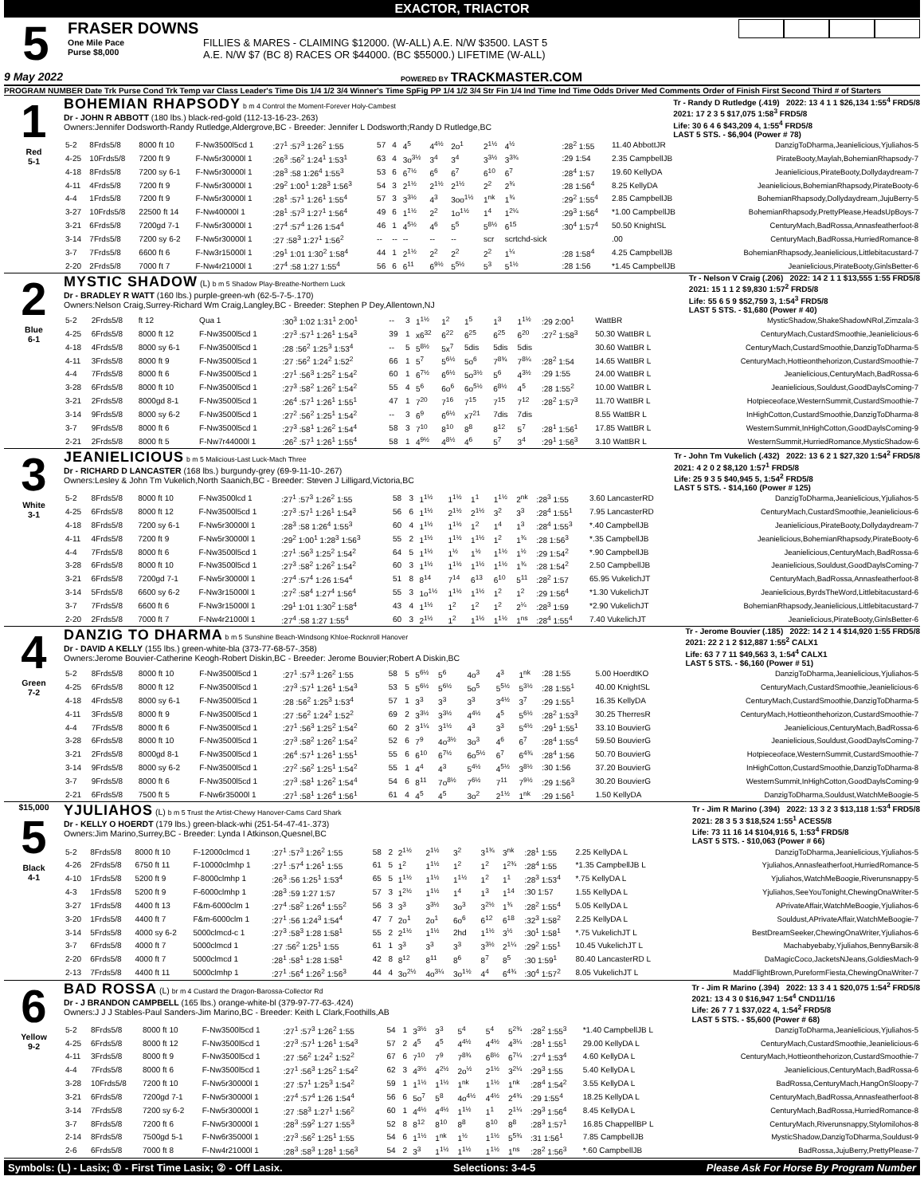EXACTOR, TRIACTOR
5
FRASER DOWNS
One Mile Pace
Purse $8,000
FILLIES & MARES - CLAIMING $12000. (W-ALL) A.E. N/W $3500. LAST 5
A.E. N/W $7 (BC 8) RACES OR $44000. (BC $55000.) LIFETIME (W-ALL)
9 May 2022 POWERED BY TRACKMASTER.COM
PROGRAM NUMBER Date Trk Purse Cond Trk Temp var Class Leader's Time Dis 1/4 1/2 3/4 Winner's Time SpFig PP 1/4 1/2 3/4 Str Fin 1/4 Ind Time Ind Time Odds Driver Med Comments Order of Finish First Second Third # of Starters
1
Red
5-1
BOHEMIAN RHAPSODY b m 4 Control the Moment-Forever Holy-Cambest
Dr - JOHN R ABBOTT (180 lbs.) black-red-gold (112-13-16-23-.263)
Owners:Jennifer Dodsworth-Randy Rutledge,Aldergrove,BC - Breeder: Jennifer L Dodsworth;Randy D Rutledge,BC
Tr - Randy D Rutledge (.419) 2022: 13 4 1 1 $26,134 1:55<sup>4</sup> FRD5/8
2021: 17 2 3 5 $17,075 1:58<sup>3</sup> FRD5/8
Life: 30 6 4 6 $43,209 4, 1:55<sup>4</sup> FRD5/8
LAST 5 STS. - $6,904 (Power # 78)
| 5-2 | 8Frds5/8 | 8000 ft 10 | F-Nw3500l5cd 1 | :27<sup>1</sup> :57<sup>3</sup> 1:26<sup>2</sup> 1:55 | 57 | 4 | 4<sup>5</sup> | 4<sup>4½</sup> | 2o<sup>1</sup> | 2<sup>1½</sup> | 4<sup>½</sup> | :28<sup>2</sup> 1:55 | 11.40 AbbottJR | DanzigToDharma,Jeanielicious,Yjuliahos-5 |
| 4-25 | 10Frds5/8 | 7200 ft 9 | F-Nw5r30000l 1 | :26<sup>3</sup> :56<sup>2</sup> 1:24<sup>1</sup> 1:53<sup>1</sup> | 63 | 4 | 3o<sup>3½</sup> | 3<sup>4</sup> | 3<sup>4</sup> | 3<sup>3½</sup> | 3<sup>3¾</sup> | :29 1:54 | 2.35 CampbellJB | PirateBooty,Maylah,BohemianRhapsody-7 |
| 4-18 | 8Frds5/8 | 7200 sy 6-1 | F-Nw5r30000l 1 | :28<sup>3</sup> :58 1:26<sup>4</sup> 1:55<sup>3</sup> | 53 | 6 | 6<sup>7½</sup> | 6<sup>6</sup> | 6<sup>7</sup> | 6<sup>10</sup> | 6<sup>7</sup> | :28<sup>4</sup> 1:57 | 19.60 KellyDA | Jeanielicious,PirateBooty,Dollydaydream-7 |
| 4-11 | 4Frds5/8 | 7200 ft 9 | F-Nw5r30000l 1 | :29<sup>2</sup> 1:00<sup>1</sup> 1:28<sup>3</sup> 1:56<sup>3</sup> | 54 | 3 | 2<sup>1½</sup> | 2<sup>1½</sup> | 2<sup>1½</sup> | 2<sup>2</sup> | 2<sup>¾</sup> | :28 1:56<sup>4</sup> | 8.25 KellyDA | Jeanielicious,BohemianRhapsody,PirateBooty-6 |
| 4-4 | 1Frds5/8 | 7200 ft 9 | F-Nw5r30000l 1 | :28<sup>1</sup> :57<sup>1</sup> 1:26<sup>1</sup> 1:55<sup>4</sup> | 57 | 3 | 3<sup>3½</sup> | 4<sup>3</sup> | 3oo<sup>1½</sup> | 1<sup>nk</sup> | 1<sup>¾</sup> | :29<sup>2</sup> 1:55<sup>4</sup> | 2.85 CampbellJB | BohemianRhapsody,Dollydaydream,JujuBerry-5 |
| 3-27 | 10Frds5/8 | 22500 ft 14 | F-Nw40000l 1 | :28<sup>1</sup> :57<sup>3</sup> 1:27<sup>1</sup> 1:56<sup>4</sup> | 49 | 6 | 1<sup>1½</sup> | 2<sup>2</sup> | 1o<sup>1½</sup> | 1<sup>4</sup> | 1<sup>2¼</sup> | :29<sup>3</sup> 1:56<sup>4</sup> | *1.00 CampbellJB | BohemianRhapsody,PrettyPlease,HeadsUpBoys-7 |
| 3-21 | 6Frds5/8 | 7200gd 7-1 | F-Nw5r30000l 1 | :27<sup>4</sup> :57<sup>4</sup> 1:26 1:54<sup>4</sup> | 46 | 1 | 4<sup>5½</sup> | 4<sup>6</sup> | 5<sup>5</sup> | 5<sup>8½</sup> | 6<sup>15</sup> | :30<sup>4</sup> 1:57<sup>4</sup> | 50.50 KnightSL | CenturyMach,BadRossa,Annasfeatherfoot-8 |
| 3-14 | 7Frds5/8 | 7200 sy 6-2 | F-Nw5r30000l 1 | :27 :58<sup>3</sup> 1:27<sup>1</sup> 1:56<sup>2</sup> | -- | -- | -- | -- | -- | scr | scrtchd-sick | | .00 | CenturyMach,BadRossa,HurriedRomance-8 |
| 3-7 | 7Frds5/8 | 6600 ft 6 | F-Nw3r15000l 1 | :29<sup>1</sup> 1:01 1:30<sup>2</sup> 1:58<sup>4</sup> | 44 | 1 | 2<sup>1½</sup> | 2<sup>2</sup> | 2<sup>2</sup> | 2<sup>2</sup> | 1<sup>¼</sup> | :28 1:58<sup>4</sup> | 4.25 CampbellJB | BohemianRhapsody,Jeanielicious,Littlebitacustard-7 |
| 2-20 | 2Frds5/8 | 7000 ft 7 | F-Nw4r21000l 1 | :27<sup>4</sup> :58 1:27 1:55<sup>4</sup> | 56 | 6 | 6<sup>11</sup> | 6<sup>9½</sup> | 5<sup>5½</sup> | 5<sup>3</sup> | 5<sup>1½</sup> | :28 1:56 | *1.45 CampbellJB | Jeanielicious,PirateBooty,GinlsBetter-6 |
2
Blue
6-1
MYSTIC SHADOW (L) b m 5 Shadow Play-Breathe-Northern Luck
Dr - BRADLEY R WATT (160 lbs.) purple-green-wh (62-5-7-5-.170)
Owners:Nelson Craig,Surrey-Richard Wm Craig,Langley,BC - Breeder: Stephen P Dey,Allentown,NJ
Tr - Nelson V Craig (.206) 2022: 14 2 1 1 $13,555 1:55 FRD5/8
2021: 15 1 1 2 $9,830 1:57<sup>2</sup> FRD5/8
Life: 55 6 5 9 $52,759 3, 1:54<sup>3</sup> FRD5/8
LAST 5 STS. - $1,680 (Power # 40)
| 5-2 | 2Frds5/8 | ft 12 | Qua 1 | :30<sup>3</sup> 1:02 1:31<sup>1</sup> 2:00<sup>1</sup> | -- | 3 | 1<sup>1½</sup> | 1<sup>2</sup> | 1<sup>5</sup> | 1<sup>3</sup> | 1<sup>1½</sup> | :29 2:00<sup>1</sup> | WattBR | MysticShadow,ShakeShadowNRol,Zimzala-3 |
| 4-25 | 6Frds5/8 | 8000 ft 12 | F-Nw3500l5cd 1 | :27<sup>3</sup> :57<sup>1</sup> 1:26<sup>1</sup> 1:54<sup>3</sup> | 39 | 1 | x6<sup>32</sup> | 6<sup>22</sup> | 6<sup>25</sup> | 6<sup>25</sup> | 6<sup>20</sup> | :27<sup>2</sup> 1:58<sup>3</sup> | 50.30 WattBR L | CenturyMach,CustardSmoothie,Jeanielicious-6 |
| 4-18 | 4Frds5/8 | 8000 sy 6-1 | F-Nw3500l5cd 1 | :28 :56<sup>2</sup> 1:25<sup>3</sup> 1:53<sup>4</sup> | -- | 5 | 5<sup>8½</sup> | 5x<sup>7</sup> | 5dis | 5dis | 5dis | | 30.60 WattBR L | CenturyMach,CustardSmoothie,DanzigToDharma-5 |
| 4-11 | 3Frds5/8 | 8000 ft 9 | F-Nw3500l5cd 1 | :27 :56<sup>2</sup> 1:24<sup>2</sup> 1:52<sup>2</sup> | 66 | 1 | 5<sup>7</sup> | 5<sup>6½</sup> | 5o<sup>6</sup> | 7<sup>8¾</sup> | 7<sup>8¼</sup> | :28<sup>2</sup> 1:54 | 14.65 WattBR L | CenturyMach,Hottieonthehorizon,CustardSmoothie-7 |
| 4-4 | 7Frds5/8 | 8000 ft 6 | F-Nw3500l5cd 1 | :27<sup>1</sup> :56<sup>3</sup> 1:25<sup>2</sup> 1:54<sup>2</sup> | 60 | 1 | 6<sup>7½</sup> | 6<sup>6½</sup> | 5o<sup>3½</sup> | 5<sup>6</sup> | 4<sup>3½</sup> | :29 1:55 | 24.00 WattBR L | Jeanielicious,CenturyMach,BadRossa-6 |
| 3-28 | 6Frds5/8 | 8000 ft 10 | F-Nw3500l5cd 1 | :27<sup>3</sup> :58<sup>2</sup> 1:26<sup>2</sup> 1:54<sup>2</sup> | 55 | 4 | 5<sup>6</sup> | 6o<sup>6</sup> | 6o<sup>5½</sup> | 6<sup>8½</sup> | 4<sup>5</sup> | :28 1:55<sup>2</sup> | 10.00 WattBR L | Jeanielicious,Souldust,GoodDaylsComing-7 |
| 3-21 | 2Frds5/8 | 8000gd 8-1 | F-Nw3500l5cd 1 | :26<sup>4</sup> :57<sup>1</sup> 1:26<sup>1</sup> 1:55<sup>1</sup> | 47 | 1 | 7<sup>20</sup> | 7<sup>16</sup> | 7<sup>15</sup> | 7<sup>15</sup> | 7<sup>12</sup> | :28<sup>2</sup> 1:57<sup>3</sup> | 11.70 WattBR L | Hotpieceoface,WesternSummit,CustardSmoothie-7 |
| 3-14 | 9Frds5/8 | 8000 sy 6-2 | F-Nw3500l5cd 1 | :27<sup>2</sup> :56<sup>2</sup> 1:25<sup>1</sup> 1:54<sup>2</sup> | -- | 3 | 6<sup>9</sup> | 6<sup>6½</sup> | x7<sup>21</sup> | 7dis | 7dis | | 8.55 WattBR L | InHighCotton,CustardSmoothie,DanzigToDharma-8 |
| 3-7 | 9Frds5/8 | 8000 ft 6 | F-Nw3500l5cd 1 | :27<sup>3</sup> :58<sup>1</sup> 1:26<sup>2</sup> 1:54<sup>4</sup> | 58 | 3 | 7<sup>10</sup> | 8<sup>10</sup> | 8<sup>8</sup> | 8<sup>12</sup> | 5<sup>7</sup> | :28<sup>1</sup> 1:56<sup>1</sup> | 17.85 WattBR L | WesternSummit,InHighCotton,GoodDaylsComing-9 |
| 2-21 | 2Frds5/8 | 8000 ft 5 | F-Nw7r44000l 1 | :26<sup>2</sup> :57<sup>1</sup> 1:26<sup>1</sup> 1:55<sup>4</sup> | 58 | 1 | 4<sup>9½</sup> | 4<sup>8½</sup> | 4<sup>6</sup> | 5<sup>7</sup> | 3<sup>4</sup> | :29<sup>1</sup> 1:56<sup>3</sup> | 3.10 WattBR L | WesternSummit,HurriedRomance,MysticShadow-6 |
3
White
3-1
JEANIELICIOUS b m 5 Malicious-Last Luck-Mach Three
Dr - RICHARD D LANCASTER (168 lbs.) burgundy-grey (69-9-11-10-.267)
Owners:Lesley & John Tm Vukelich,North Saanich,BC - Breeder: Steven J Lilligard,Victoria,BC
Tr - John Tm Vukelich (.432) 2022: 13 6 2 1 $27,320 1:54<sup>2</sup> FRD5/8
2021: 4 2 0 2 $8,120 1:57<sup>1</sup> FRD5/8
Life: 25 9 3 5 $40,945 5, 1:54<sup>2</sup> FRD5/8
LAST 5 STS. - $14,160 (Power # 125)
| 5-2 | 8Frds5/8 | 8000 ft 10 | F-Nw3500lcd 1 | :27<sup>1</sup> :57<sup>3</sup> 1:26<sup>2</sup> 1:55 | 58 | 3 | 1<sup>1½</sup> | 1<sup>1½</sup> | 1<sup>1</sup> | 1<sup>1½</sup> | 2<sup>nk</sup> | :28<sup>3</sup> 1:55 | 3.60 LancasterRD | DanzigToDharma,Jeanielicious,Yjuliahos-5 |
| 4-25 | 6Frds5/8 | 8000 ft 12 | F-Nw3500l5cd 1 | :27<sup>3</sup> :57<sup>1</sup> 1:26<sup>1</sup> 1:54<sup>3</sup> | 56 | 6 | 1<sup>1½</sup> | 2<sup>1½</sup> | 2<sup>1½</sup> | 3<sup>2</sup> | 3<sup>3</sup> | :28<sup>4</sup> 1:55<sup>1</sup> | 7.95 LancasterRD | CenturyMach,CustardSmoothie,Jeanielicious-6 |
| 4-18 | 8Frds5/8 | 7200 sy 6-1 | F-Nw5r30000l 1 | :28<sup>3</sup> :58 1:26<sup>4</sup> 1:55<sup>3</sup> | 60 | 4 | 1<sup>1½</sup> | 1<sup>1½</sup> | 1<sup>2</sup> | 1<sup>4</sup> | 1<sup>3</sup> | :28<sup>4</sup> 1:55<sup>3</sup> | *.40 CampbellJB | Jeanielicious,PirateBooty,Dollydaydream-7 |
| 4-11 | 4Frds5/8 | 7200 ft 9 | F-Nw5r30000l 1 | :29<sup>2</sup> 1:00<sup>1</sup> 1:28<sup>3</sup> 1:56<sup>3</sup> | 55 | 2 | 1<sup>1½</sup> | 1<sup>1½</sup> | 1<sup>1½</sup> | 1<sup>2</sup> | 1<sup>¾</sup> | :28 1:56<sup>3</sup> | *.35 CampbellJB | Jeanielicious,BohemianRhapsody,PirateBooty-6 |
| 4-4 | 7Frds5/8 | 8000 ft 6 | F-Nw3500l5cd 1 | :27<sup>1</sup> :56<sup>3</sup> 1:25<sup>2</sup> 1:54<sup>2</sup> | 64 | 5 | 1<sup>1½</sup> | 1<sup>½</sup> | 1<sup>½</sup> | 1<sup>1½</sup> | 1<sup>½</sup> | :29 1:54<sup>2</sup> | *.90 CampbellJB | Jeanielicious,CenturyMach,BadRossa-6 |
| 3-28 | 6Frds5/8 | 8000 ft 10 | F-Nw3500l5cd 1 | :27<sup>3</sup> :58<sup>2</sup> 1:26<sup>2</sup> 1:54<sup>2</sup> | 60 | 3 | 1<sup>1½</sup> | 1<sup>1½</sup> | 1<sup>1½</sup> | 1<sup>1½</sup> | 1<sup>¾</sup> | :28 1:54<sup>2</sup> | 2.50 CampbellJB | Jeanielicious,Souldust,GoodDaylsComing-7 |
| 3-21 | 6Frds5/8 | 7200gd 7-1 | F-Nw5r30000l 1 | :27<sup>4</sup> :57<sup>4</sup> 1:26 1:54<sup>4</sup> | 51 | 8 | 8<sup>14</sup> | 7<sup>14</sup> | 6<sup>13</sup> | 6<sup>10</sup> | 5<sup>11</sup> | :28<sup>2</sup> 1:57 | 65.95 VukelichJT | CenturyMach,BadRossa,Annasfeatherfoot-8 |
| 3-14 | 5Frds5/8 | 6600 sy 6-2 | F-Nw3r15000l 1 | :27<sup>2</sup> :58<sup>4</sup> 1:27<sup>4</sup> 1:56<sup>4</sup> | 55 | 3 | 1o<sup>1½</sup> | 1<sup>1½</sup> | 1<sup>1½</sup> | 1<sup>2</sup> | 1<sup>2</sup> | :29 1:56<sup>4</sup> | *1.30 VukelichJT | Jeanielicious,ByrdsTheWord,Littlebitacustard-6 |
| 3-7 | 7Frds5/8 | 6600 ft 6 | F-Nw3r15000l 1 | :29<sup>1</sup> 1:01 1:30<sup>2</sup> 1:58<sup>4</sup> | 43 | 4 | 1<sup>1½</sup> | 1<sup>2</sup> | 1<sup>2</sup> | 1<sup>2</sup> | 2<sup>¼</sup> | :28<sup>3</sup> 1:59 | *2.90 VukelichJT | BohemianRhapsody,Jeanielicious,Littlebitacustard-7 |
| 2-20 | 2Frds5/8 | 7000 ft 7 | F-Nw4r21000l 1 | :27<sup>4</sup> :58 1:27 1:55<sup>4</sup> | 60 | 3 | 2<sup>1½</sup> | 1<sup>2</sup> | 1<sup>1½</sup> | 1<sup>1½</sup> | 1<sup>ns</sup> | :28<sup>4</sup> 1:55<sup>4</sup> | 7.40 VukelichJT | Jeanielicious,PirateBooty,GinlsBetter-6 |
4
Green
7-2
DANZIG TO DHARMA b m 5 Sunshine Beach-Windsong Khloe-Rocknroll Hanover
Dr - DAVID A KELLY (155 lbs.) green-white-bla (373-77-68-57-.358)
Owners:Jerome Bouvier-Catherine Keogh-Robert Diskin,BC - Breeder: Jerome Bouvier;Robert A Diskin,BC
Tr - Jerome Bouvier (.185) 2022: 14 2 1 4 $14,920 1:55 FRD5/8
2021: 22 2 1 2 $12,887 1:55<sup>2</sup> CALX1
Life: 63 7 7 11 $49,563 3, 1:54<sup>4</sup> CALX1
LAST 5 STS. - $6,160 (Power # 51)
| 5-2 | 8Frds5/8 | 8000 ft 10 | F-Nw3500l5cd 1 | :27<sup>1</sup> :57<sup>3</sup> 1:26<sup>2</sup> 1:55 | 58 | 5 | 5<sup>6½</sup> | 5<sup>6</sup> | 4o<sup>3</sup> | 4<sup>3</sup> | 1<sup>nk</sup> | :28 1:55 | 5.00 HoerdtKO | DanzigToDharma,Jeanielicious,Yjuliahos-5 |
| 4-25 | 6Frds5/8 | 8000 ft 12 | F-Nw3500l5cd 1 | :27<sup>3</sup> :57<sup>1</sup> 1:26<sup>1</sup> 1:54<sup>3</sup> | 53 | 5 | 5<sup>6½</sup> | 5<sup>6½</sup> | 5o<sup>5</sup> | 5<sup>5½</sup> | 5<sup>3½</sup> | :28 1:55<sup>1</sup> | 40.00 KnightSL | CenturyMach,CustardSmoothie,Jeanielicious-6 |
| 4-18 | 4Frds5/8 | 8000 sy 6-1 | F-Nw3500l5cd 1 | :28 :56<sup>2</sup> 1:25<sup>3</sup> 1:53<sup>4</sup> | 57 | 1 | 3<sup>3</sup> | 3<sup>3</sup> | 3<sup>3</sup> | 3<sup>4½</sup> | 3<sup>7</sup> | :29 1:55<sup>1</sup> | 16.35 KellyDA | CenturyMach,CustardSmoothie,DanzigToDharma-5 |
| 4-11 | 3Frds5/8 | 8000 ft 9 | F-Nw3500l5cd 1 | :27 :56<sup>2</sup> 1:24<sup>2</sup> 1:52<sup>2</sup> | 69 | 2 | 3<sup>3½</sup> | 3<sup>3½</sup> | 4<sup>4½</sup> | 4<sup>5</sup> | 5<sup>6½</sup> | :28<sup>2</sup> 1:53<sup>3</sup> | 30.25 TherresR | CenturyMach,Hottieonthehorizon,CustardSmoothie-7 |
| 4-4 | 7Frds5/8 | 8000 ft 6 | F-Nw3500l5cd 1 | :27<sup>1</sup> :56<sup>3</sup> 1:25<sup>2</sup> 1:54<sup>2</sup> | 60 | 2 | 3<sup>1¼</sup> | 3<sup>1½</sup> | 4<sup>3</sup> | 3<sup>3</sup> | 5<sup>4½</sup> | :29<sup>1</sup> 1:55<sup>1</sup> | 33.10 BouvierG | Jeanielicious,CenturyMach,BadRossa-6 |
| 3-28 | 6Frds5/8 | 8000 ft 10 | F-Nw3500l5cd 1 | :27<sup>3</sup> :58<sup>2</sup> 1:26<sup>2</sup> 1:54<sup>2</sup> | 52 | 6 | 7<sup>9</sup> | 4o<sup>3½</sup> | 3o<sup>3</sup> | 4<sup>6</sup> | 6<sup>7</sup> | :28<sup>4</sup> 1:55<sup>4</sup> | 59.50 BouvierG | Jeanielicious,Souldust,GoodDaylsComing-7 |
| 3-21 | 2Frds5/8 | 8000gd 8-1 | F-Nw3500l5cd 1 | :26<sup>4</sup> :57<sup>1</sup> 1:26<sup>1</sup> 1:55<sup>1</sup> | 55 | 6 | 6<sup>10</sup> | 6<sup>7½</sup> | 6o<sup>5½</sup> | 6<sup>7</sup> | 6<sup>4¾</sup> | :28<sup>4</sup> 1:56 | 50.70 BouvierG | Hotpieceoface,WesternSummit,CustardSmoothie-7 |
| 3-14 | 9Frds5/8 | 8000 sy 6-2 | F-Nw3500l5cd 1 | :27<sup>2</sup> :56<sup>2</sup> 1:25<sup>1</sup> 1:54<sup>2</sup> | 55 | 1 | 4<sup>4</sup> | 4<sup>3</sup> | 5<sup>4½</sup> | 4<sup>5½</sup> | 3<sup>8½</sup> | :30 1:56 | 37.20 BouvierG | InHighCotton,CustardSmoothie,DanzigToDharma-8 |
| 3-7 | 9Frds5/8 | 8000 ft 6 | F-Nw3500l5cd 1 | :27<sup>3</sup> :58<sup>1</sup> 1:26<sup>2</sup> 1:54<sup>4</sup> | 54 | 6 | 8<sup>11</sup> | 7o<sup>8½</sup> | 7<sup>6½</sup> | 7<sup>11</sup> | 7<sup>9½</sup> | :29 1:56<sup>3</sup> | 30.20 BouvierG | WesternSummit,InHighCotton,GoodDaylsComing-9 |
| 2-21 | 6Frds5/8 | 7500 ft 5 | F-Nw6r35000l 1 | :27<sup>1</sup> :58<sup>1</sup> 1:26<sup>4</sup> 1:56<sup>1</sup> | 61 | 4 | 4<sup>5</sup> | 4<sup>5</sup> | 3o<sup>2</sup> | 2<sup>1½</sup> | 1<sup>nk</sup> | :29 1:56<sup>1</sup> | 1.50 KellyDA | DanzigToDharma,Souldust,WatchMeBoogie-5 |
$15,000
5
Black
4-1
YJULIAHOS (L) b m 5 Trust the Artist-Chewy Hanover-Cams Card Shark
Dr - KELLY O HOERDT (179 lbs.) green-black-whi (251-54-47-41-.373)
Owners:Jim Marino,Surrey,BC - Breeder: Lynda I Atkinson,Quesnel,BC
Tr - Jim R Marino (.394) 2022: 13 3 2 3 $13,118 1:53<sup>4</sup> FRD5/8
2021: 28 3 5 3 $18,524 1:55<sup>1</sup> ACES5/8
Life: 73 11 16 14 $104,916 5, 1:53<sup>4</sup> FRD5/8
LAST 5 STS. - $10,063 (Power # 66)
| 5-2 | 8Frds5/8 | 8000 ft 10 | F-12000clmcd 1 | :27<sup>1</sup> :57<sup>3</sup> 1:26<sup>2</sup> 1:55 | 58 | 2 | 2<sup>1½</sup> | 2<sup>1½</sup> | 3<sup>2</sup> | 3<sup>1¾</sup> | 3<sup>nk</sup> | :28<sup>1</sup> 1:55 | 2.25 KellyDA L | DanzigToDharma,Jeanielicious,Yjuliahos-5 |
| 4-26 | 2Frds5/8 | 6750 ft 11 | F-10000clmhp 1 | :27<sup>1</sup> :57<sup>4</sup> 1:26<sup>1</sup> 1:55 | 61 | 5 | 1<sup>2</sup> | 1<sup>1½</sup> | 1<sup>2</sup> | 1<sup>2</sup> | 1<sup>2¾</sup> | :28<sup>4</sup> 1:55 | *1.35 CampbellJB L | Yjuliahos,Annasfeatherfoot,HurriedRomance-5 |
| 4-10 | 1Frds5/8 | 5200 ft 9 | F-8000clmhp 1 | :26<sup>3</sup> :56 1:25<sup>1</sup> 1:53<sup>4</sup> | 65 | 5 | 1<sup>1½</sup> | 1<sup>1½</sup> | 1<sup>1½</sup> | 1<sup>2</sup> | 1<sup>1</sup> | :28<sup>3</sup> 1:53<sup>4</sup> | *.75 KellyDA L | Yjuliahos,WatchMeBoogie,Riverunsnappy-5 |
| 4-3 | 1Frds5/8 | 5200 ft 9 | F-6000clmhp 1 | :28<sup>3</sup> :59 1:27 1:57 | 57 | 3 | 1<sup>2½</sup> | 1<sup>1½</sup> | 1<sup>4</sup> | 1<sup>3</sup> | 1<sup>14</sup> | :30 1:57 | 1.55 KellyDA L | Yjuliahos,SeeYouTonight,ChewingOnaWriter-5 |
| 3-27 | 1Frds5/8 | 4400 ft 13 | F&m-6000clm 1 | :27<sup>4</sup> :58<sup>2</sup> 1:26<sup>4</sup> 1:55<sup>2</sup> | 56 | 3 | 3<sup>3</sup> | 3<sup>3½</sup> | 3o<sup>3</sup> | 3<sup>2½</sup> | 1<sup>¾</sup> | :28<sup>2</sup> 1:55<sup>4</sup> | 5.05 KellyDA L | APrivateAffair,WatchMeBoogie,Yjuliahos-6 |
| 3-20 | 1Frds5/8 | 4400 ft 7 | F&m-6000clm 1 | :27<sup>1</sup> :56 1:24<sup>3</sup> 1:54<sup>4</sup> | 47 | 7 | 2o<sup>1</sup> | 2o<sup>1</sup> | 6o<sup>6</sup> | 6<sup>12</sup> | 6<sup>18</sup> | :32<sup>3</sup> 1:58<sup>2</sup> | 2.25 KellyDA L | Souldust,APrivateAffair,WatchMeBoogie-7 |
| 3-14 | 5Frds5/8 | 4000 sy 6-2 | 5000clmcd-c 1 | :27<sup>3</sup> :58<sup>3</sup> 1:28 1:58<sup>1</sup> | 55 | 2 | 2<sup>1½</sup> | 1<sup>1½</sup> | 2hd | 1<sup>1½</sup> | 3<sup>½</sup> | :30<sup>1</sup> 1:58<sup>1</sup> | *.75 VukelichJT L | BestDreamSeeker,ChewingOnaWriter,Yjuliahos-6 |
| 3-7 | 6Frds5/8 | 4000 ft 7 | 5000clmcd 1 | :27 :56<sup>2</sup> 1:25<sup>1</sup> 1:55 | 61 | 1 | 3<sup>3</sup> | 3<sup>3</sup> | 3<sup>3</sup> | 3<sup>3½</sup> | 2<sup>1¼</sup> | :29<sup>2</sup> 1:55<sup>1</sup> | 10.45 VukelichJT L | Machabyebaby,Yjuliahos,BennyBarsik-8 |
| 2-20 | 6Frds5/8 | 4000 ft 7 | 5000clmcd 1 | :28<sup>1</sup> :58<sup>1</sup> 1:28 1:58<sup>1</sup> | 42 | 8 | 8<sup>12</sup> | 8<sup>11</sup> | 8<sup>6</sup> | 8<sup>7</sup> | 8<sup>5</sup> | :30 1:59<sup>1</sup> | 80.40 LancasterRD L | DaMagicCoco,JacketsNJeans,GoldiesMach-9 |
| 2-13 | 7Frds5/8 | 4400 ft 11 | 5000clmhp 1 | :27<sup>1</sup> :56<sup>4</sup> 1:26<sup>2</sup> 1:56<sup>3</sup> | 44 | 4 | 3o<sup>2½</sup> | 4o<sup>3¼</sup> | 3o<sup>1½</sup> | 4<sup>4</sup> | 6<sup>4¾</sup> | :30<sup>4</sup> 1:57<sup>2</sup> | 8.05 VukelichJT L | MaddFlightBrown,PureformFiesta,ChewingOnaWriter-7 |
6
Yellow
9-2
BAD ROSSA (L) br m 4 Custard the Dragon-Barossa-Collector Rd
Dr - J BRANDON CAMPBELL (165 lbs.) orange-white-bl (379-97-77-63-.424)
Owners:J J J Stables-Paul Sanders-Jim Marino,BC - Breeder: Keith L Clark,Foothills,AB
Tr - Jim R Marino (.394) 2022: 13 3 4 1 $20,075 1:54<sup>2</sup> FRD5/8
2021: 13 4 3 0 $16,947 1:54<sup>4</sup> CND11/16
Life: 26 7 7 1 $37,022 4, 1:54<sup>2</sup> FRD5/8
LAST 5 STS. - $5,600 (Power # 68)
| 5-2 | 8Frds5/8 | 8000 ft 10 | F-Nw3500l5cd 1 | :27<sup>1</sup> :57<sup>3</sup> 1:26<sup>2</sup> 1:55 | 54 | 1 | 3<sup>3½</sup> | 3<sup>3</sup> | 5<sup>4</sup> | 5<sup>4</sup> | 5<sup>2¾</sup> | :28<sup>2</sup> 1:55<sup>3</sup> | *1.40 CampbellJB L | DanzigToDharma,Jeanielicious,Yjuliahos-5 |
| 4-25 | 6Frds5/8 | 8000 ft 12 | F-Nw3500l5cd 1 | :27<sup>3</sup> :57<sup>1</sup> 1:26<sup>1</sup> 1:54<sup>3</sup> | 57 | 2 | 4<sup>5</sup> | 4<sup>5</sup> | 4<sup>4½</sup> | 4<sup>4½</sup> | 4<sup>3¼</sup> | :28<sup>1</sup> 1:55<sup>1</sup> | 29.00 KellyDA L | CenturyMach,CustardSmoothie,Jeanielicious-6 |
| 4-11 | 3Frds5/8 | 8000 ft 9 | F-Nw3500l5cd 1 | :27 :56<sup>2</sup> 1:24<sup>2</sup> 1:52<sup>2</sup> | 67 | 6 | 7<sup>10</sup> | 7<sup>9</sup> | 7<sup>8¾</sup> | 6<sup>8½</sup> | 6<sup>7¼</sup> | :27<sup>4</sup> 1:53<sup>4</sup> | 4.60 KellyDA L | CenturyMach,Hottieonthehorizon,CustardSmoothie-7 |
| 4-4 | 7Frds5/8 | 8000 ft 6 | F-Nw3500l5cd 1 | :27<sup>1</sup> :56<sup>3</sup> 1:25<sup>2</sup> 1:54<sup>2</sup> | 62 | 3 | 4<sup>3½</sup> | 4<sup>2½</sup> | 2o<sup>½</sup> | 2<sup>1½</sup> | 3<sup>2¼</sup> | :29<sup>3</sup> 1:55 | 5.40 KellyDA L | Jeanielicious,CenturyMach,BadRossa-6 |
| 3-28 | 10Frds5/8 | 7200 ft 10 | F-Nw5r30000l 1 | :27 :57<sup>1</sup> 1:25<sup>3</sup> 1:54<sup>2</sup> | 59 | 1 | 1<sup>1½</sup> | 1<sup>1½</sup> | 1<sup>nk</sup> | 1<sup>1½</sup> | 1<sup>nk</sup> | :28<sup>4</sup> 1:54<sup>2</sup> | 3.55 KellyDA L | BadRossa,CenturyMach,HangOnSloopy-7 |
| 3-21 | 6Frds5/8 | 7200gd 7-1 | F-Nw5r30000l 1 | :27<sup>4</sup> :57<sup>4</sup> 1:26 1:54<sup>4</sup> | 56 | 6 | 5o<sup>7</sup> | 5<sup>8</sup> | 4o<sup>4½</sup> | 4<sup>4½</sup> | 2<sup>4¾</sup> | :29 1:55<sup>4</sup> | 18.25 KellyDA L | CenturyMach,BadRossa,Annasfeatherfoot-8 |
| 3-14 | 7Frds5/8 | 7200 sy 6-2 | F-Nw5r30000l 1 | :27 :58<sup>3</sup> 1:27<sup>1</sup> 1:56<sup>2</sup> | 60 | 1 | 4<sup>4½</sup> | 4<sup>4½</sup> | 1<sup>1½</sup> | 1<sup>1</sup> | 2<sup>1¼</sup> | :29<sup>3</sup> 1:56<sup>4</sup> | 8.45 KellyDA L | CenturyMach,BadRossa,HurriedRomance-8 |
| 3-7 | 8Frds5/8 | 7200 ft 6 | F-Nw5r30000l 1 | :28<sup>3</sup> :59<sup>2</sup> 1:27 1:55<sup>3</sup> | 52 | 8 | 8<sup>12</sup> | 8<sup>10</sup> | 8<sup>8</sup> | 8<sup>10</sup> | 8<sup>8</sup> | :28<sup>3</sup> 1:57<sup>1</sup> | 16.85 ChappellBP L | CenturyMach,Riverunsnappy,Stylomilohos-8 |
| 2-14 | 8Frds5/8 | 7500gd 5-1 | F-Nw6r35000l 1 | :27<sup>3</sup> :56<sup>2</sup> 1:25<sup>1</sup> 1:55 | 54 | 6 | 1<sup>1½</sup> | 1<sup>nk</sup> | 1<sup>½</sup> | 1<sup>1½</sup> | 5<sup>5¾</sup> | :31 1:56<sup>1</sup> | 7.85 CampbellJB | MysticShadow,DanzigToDharma,Souldust-9 |
| 2-6 | 6Frds5/8 | 7000 ft 8 | F-Nw4r21000l 1 | :28<sup>3</sup> :58<sup>3</sup> 1:28<sup>1</sup> 1:56<sup>3</sup> | 54 | 2 | 3<sup>3</sup> | 1<sup>1½</sup> | 1<sup>1½</sup> | 1<sup>1½</sup> | 1<sup>ns</sup> | :28<sup>2</sup> 1:56<sup>3</sup> | *.60 CampbellJB | BadRossa,JujuBerry,PrettyPlease-7 |
Symbols: (L) - Lasix; ① - First Time Lasix; ② - Off Lasix. Selections: 3-4-5 Please Ask For Horse By Program Number